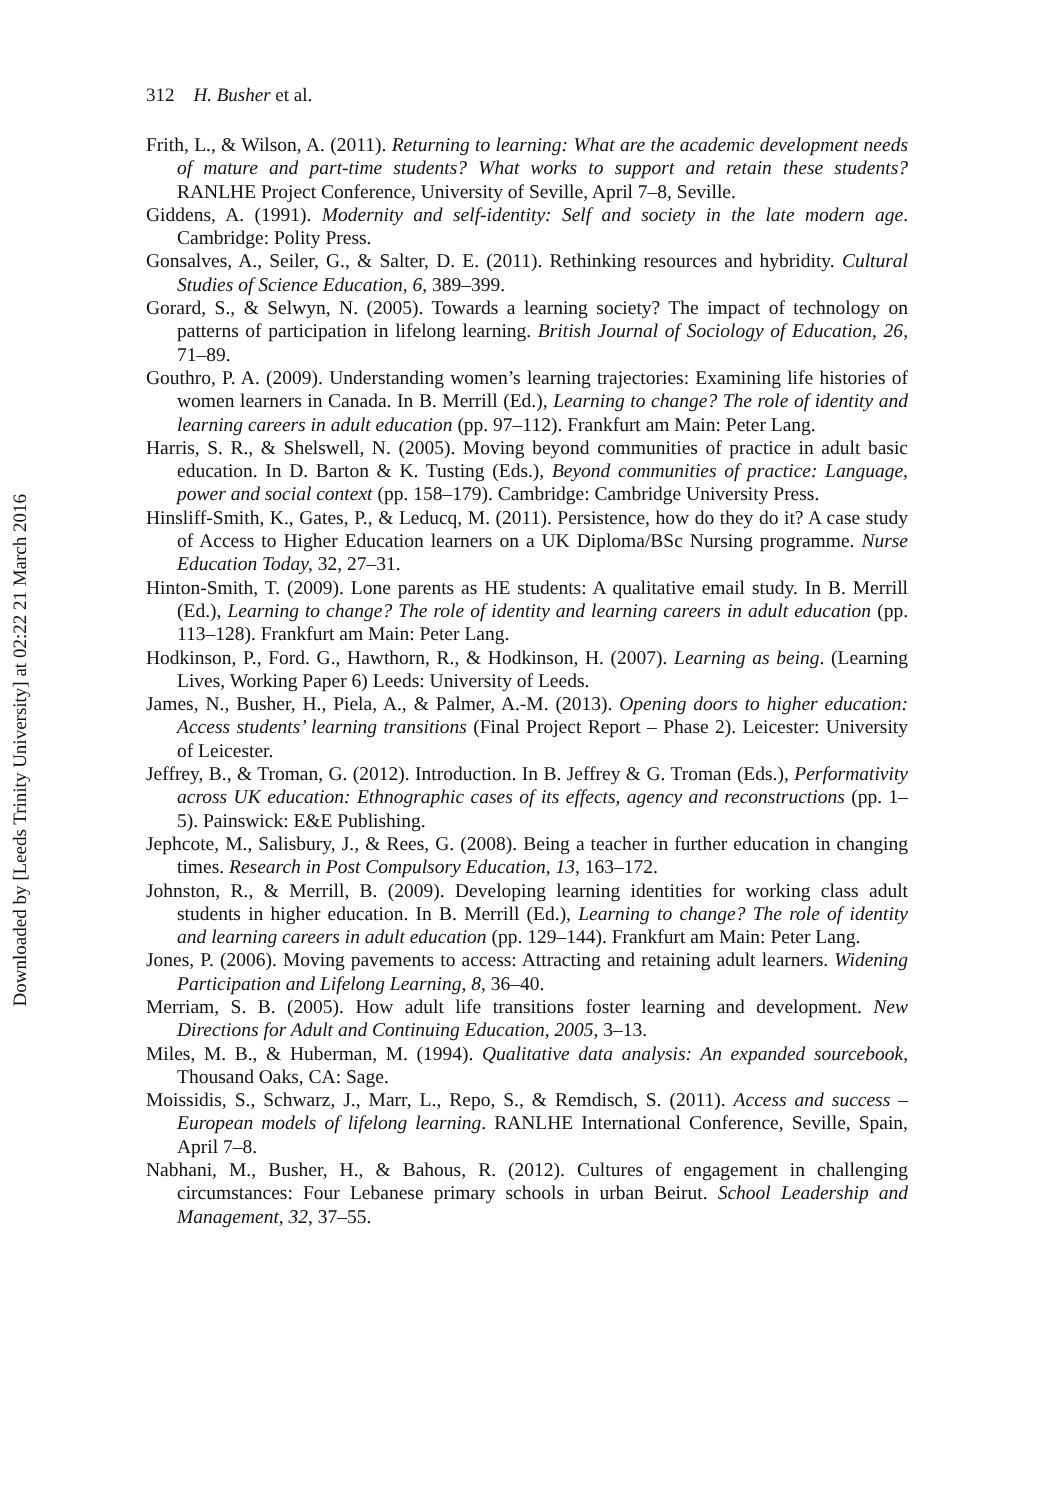Downloaded by [Leeds Trinity University] at 02:22 21 March 2016
312 H. Busher et al.
Frith, L., & Wilson, A. (2011). Returning to learning: What are the academic development needs of mature and part-time students? What works to support and retain these students? RANLHE Project Conference, University of Seville, April 7–8, Seville.
Giddens, A. (1991). Modernity and self-identity: Self and society in the late modern age. Cambridge: Polity Press.
Gonsalves, A., Seiler, G., & Salter, D. E. (2011). Rethinking resources and hybridity. Cultural Studies of Science Education, 6, 389–399.
Gorard, S., & Selwyn, N. (2005). Towards a learning society? The impact of technology on patterns of participation in lifelong learning. British Journal of Sociology of Education, 26, 71–89.
Gouthro, P. A. (2009). Understanding women’s learning trajectories: Examining life histories of women learners in Canada. In B. Merrill (Ed.), Learning to change? The role of identity and learning careers in adult education (pp. 97–112). Frankfurt am Main: Peter Lang.
Harris, S. R., & Shelswell, N. (2005). Moving beyond communities of practice in adult basic education. In D. Barton & K. Tusting (Eds.), Beyond communities of practice: Language, power and social context (pp. 158–179). Cambridge: Cambridge University Press.
Hinsliff-Smith, K., Gates, P., & Leducq, M. (2011). Persistence, how do they do it? A case study of Access to Higher Education learners on a UK Diploma/BSc Nursing programme. Nurse Education Today, 32, 27–31.
Hinton-Smith, T. (2009). Lone parents as HE students: A qualitative email study. In B. Merrill (Ed.), Learning to change? The role of identity and learning careers in adult education (pp. 113–128). Frankfurt am Main: Peter Lang.
Hodkinson, P., Ford. G., Hawthorn, R., & Hodkinson, H. (2007). Learning as being. (Learning Lives, Working Paper 6) Leeds: University of Leeds.
James, N., Busher, H., Piela, A., & Palmer, A.-M. (2013). Opening doors to higher education: Access students’ learning transitions (Final Project Report – Phase 2). Leicester: University of Leicester.
Jeffrey, B., & Troman, G. (2012). Introduction. In B. Jeffrey & G. Troman (Eds.), Performativity across UK education: Ethnographic cases of its effects, agency and reconstructions (pp. 1–5). Painswick: E&E Publishing.
Jephcote, M., Salisbury, J., & Rees, G. (2008). Being a teacher in further education in changing times. Research in Post Compulsory Education, 13, 163–172.
Johnston, R., & Merrill, B. (2009). Developing learning identities for working class adult students in higher education. In B. Merrill (Ed.), Learning to change? The role of identity and learning careers in adult education (pp. 129–144). Frankfurt am Main: Peter Lang.
Jones, P. (2006). Moving pavements to access: Attracting and retaining adult learners. Widening Participation and Lifelong Learning, 8, 36–40.
Merriam, S. B. (2005). How adult life transitions foster learning and development. New Directions for Adult and Continuing Education, 2005, 3–13.
Miles, M. B., & Huberman, M. (1994). Qualitative data analysis: An expanded sourcebook, Thousand Oaks, CA: Sage.
Moissidis, S., Schwarz, J., Marr, L., Repo, S., & Remdisch, S. (2011). Access and success – European models of lifelong learning. RANLHE International Conference, Seville, Spain, April 7–8.
Nabhani, M., Busher, H., & Bahous, R. (2012). Cultures of engagement in challenging circumstances: Four Lebanese primary schools in urban Beirut. School Leadership and Management, 32, 37–55.